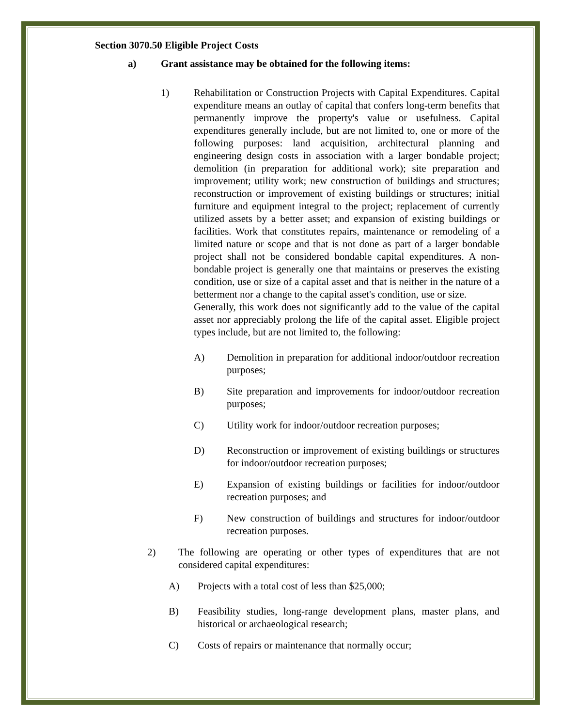Section 3070.50 Eligible Project Costs
a) Grant assistance may be obtained for the following items:
1) Rehabilitation or Construction Projects with Capital Expenditures. Capital expenditure means an outlay of capital that confers long-term benefits that permanently improve the property's value or usefulness. Capital expenditures generally include, but are not limited to, one or more of the following purposes: land acquisition, architectural planning and engineering design costs in association with a larger bondable project; demolition (in preparation for additional work); site preparation and improvement; utility work; new construction of buildings and structures; reconstruction or improvement of existing buildings or structures; initial furniture and equipment integral to the project; replacement of currently utilized assets by a better asset; and expansion of existing buildings or facilities. Work that constitutes repairs, maintenance or remodeling of a limited nature or scope and that is not done as part of a larger bondable project shall not be considered bondable capital expenditures. A non- bondable project is generally one that maintains or preserves the existing condition, use or size of a capital asset and that is neither in the nature of a betterment nor a change to the capital asset's condition, use or size.
Generally, this work does not significantly add to the value of the capital asset nor appreciably prolong the life of the capital asset. Eligible project types include, but are not limited to, the following:
A) Demolition in preparation for additional indoor/outdoor recreation purposes;
B) Site preparation and improvements for indoor/outdoor recreation purposes;
C) Utility work for indoor/outdoor recreation purposes;
D) Reconstruction or improvement of existing buildings or structures for indoor/outdoor recreation purposes;
E) Expansion of existing buildings or facilities for indoor/outdoor recreation purposes; and
F) New construction of buildings and structures for indoor/outdoor recreation purposes.
2) The following are operating or other types of expenditures that are not considered capital expenditures:
A) Projects with a total cost of less than $25,000;
B) Feasibility studies, long-range development plans, master plans, and historical or archaeological research;
C) Costs of repairs or maintenance that normally occur;